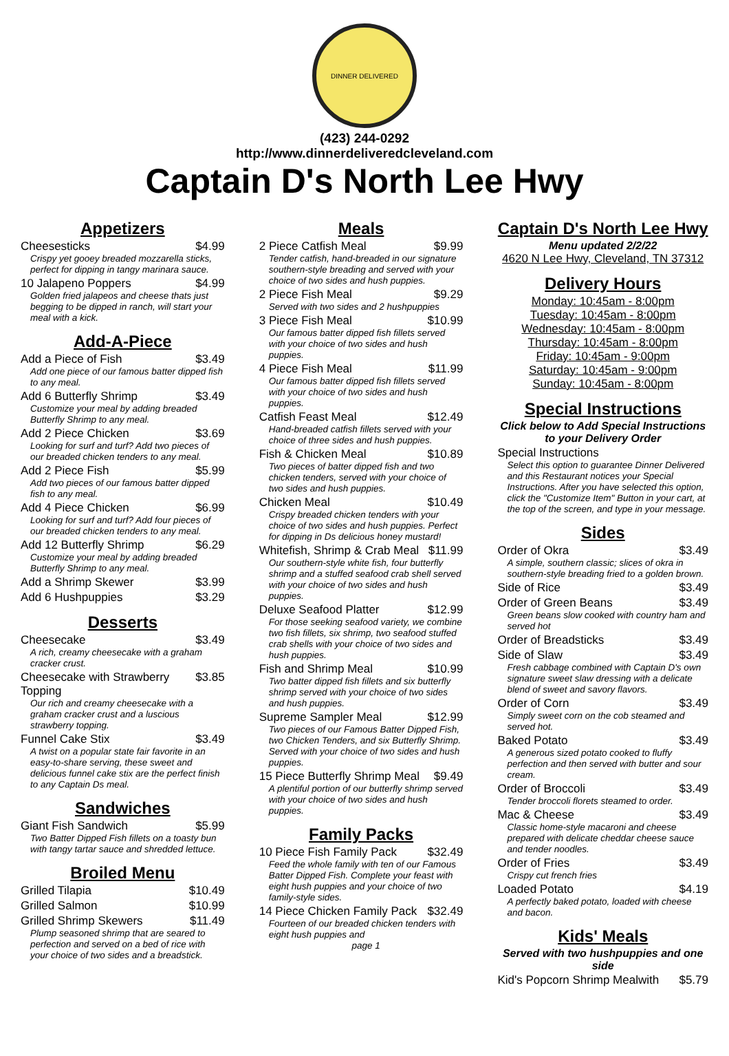DINNER DELIVERED
(423) 244-0292
http://www.dinnerdeliveredcleveland.com
Captain D's North Lee Hwy
Appetizers
Cheesesticks $4.99
Crispy yet gooey breaded mozzarella sticks, perfect for dipping in tangy marinara sauce.
10 Jalapeno Poppers $4.99
Golden fried jalapeos and cheese thats just begging to be dipped in ranch, will start your meal with a kick.
Add-A-Piece
Add a Piece of Fish $3.49
Add one piece of our famous batter dipped fish to any meal.
Add 6 Butterfly Shrimp $3.49
Customize your meal by adding breaded Butterfly Shrimp to any meal.
Add 2 Piece Chicken $3.69
Looking for surf and turf? Add two pieces of our breaded chicken tenders to any meal.
Add 2 Piece Fish $5.99
Add two pieces of our famous batter dipped fish to any meal.
Add 4 Piece Chicken $6.99
Looking for surf and turf? Add four pieces of our breaded chicken tenders to any meal.
Add 12 Butterfly Shrimp $6.29
Customize your meal by adding breaded Butterfly Shrimp to any meal.
Add a Shrimp Skewer $3.99
Add 6 Hushpuppies $3.29
Desserts
Cheesecake $3.49
A rich, creamy cheesecake with a graham cracker crust.
Cheesecake with Strawberry Topping $3.85
Our rich and creamy cheesecake with a graham cracker crust and a luscious strawberry topping.
Funnel Cake Stix $3.49
A twist on a popular state fair favorite in an easy-to-share serving, these sweet and delicious funnel cake stix are the perfect finish to any Captain Ds meal.
Sandwiches
Giant Fish Sandwich $5.99
Two Batter Dipped Fish fillets on a toasty bun with tangy tartar sauce and shredded lettuce.
Broiled Menu
Grilled Tilapia $10.49
Grilled Salmon $10.99
Grilled Shrimp Skewers $11.49
Plump seasoned shrimp that are seared to perfection and served on a bed of rice with your choice of two sides and a breadstick.
Meals
2 Piece Catfish Meal $9.99
Tender catfish, hand-breaded in our signature southern-style breading and served with your choice of two sides and hush puppies.
2 Piece Fish Meal $9.29
Served with two sides and 2 hushpuppies
3 Piece Fish Meal $10.99
Our famous batter dipped fish fillets served with your choice of two sides and hush puppies.
4 Piece Fish Meal $11.99
Our famous batter dipped fish fillets served with your choice of two sides and hush puppies.
Catfish Feast Meal $12.49
Hand-breaded catfish fillets served with your choice of three sides and hush puppies.
Fish & Chicken Meal $10.89
Two pieces of batter dipped fish and two chicken tenders, served with your choice of two sides and hush puppies.
Chicken Meal $10.49
Crispy breaded chicken tenders with your choice of two sides and hush puppies. Perfect for dipping in Ds delicious honey mustard!
Whitefish, Shrimp & Crab Meal $11.99
Our southern-style white fish, four butterfly shrimp and a stuffed seafood crab shell served with your choice of two sides and hush puppies.
Deluxe Seafood Platter $12.99
For those seeking seafood variety, we combine two fish fillets, six shrimp, two seafood stuffed crab shells with your choice of two sides and hush puppies.
Fish and Shrimp Meal $10.99
Two batter dipped fish fillets and six butterfly shrimp served with your choice of two sides and hush puppies.
Supreme Sampler Meal $12.99
Two pieces of our Famous Batter Dipped Fish, two Chicken Tenders, and six Butterfly Shrimp. Served with your choice of two sides and hush puppies.
15 Piece Butterfly Shrimp Meal $9.49
A plentiful portion of our butterfly shrimp served with your choice of two sides and hush puppies.
Family Packs
10 Piece Fish Family Pack $32.49
Feed the whole family with ten of our Famous Batter Dipped Fish. Complete your feast with eight hush puppies and your choice of two family-style sides.
14 Piece Chicken Family Pack $32.49
Fourteen of our breaded chicken tenders with eight hush puppies and
page 1
Captain D's North Lee Hwy
Menu updated 2/2/22
4620 N Lee Hwy, Cleveland, TN 37312
Delivery Hours
Monday: 10:45am - 8:00pm
Tuesday: 10:45am - 8:00pm
Wednesday: 10:45am - 8:00pm
Thursday: 10:45am - 8:00pm
Friday: 10:45am - 9:00pm
Saturday: 10:45am - 9:00pm
Sunday: 10:45am - 8:00pm
Special Instructions
Click below to Add Special Instructions to your Delivery Order
Special Instructions
Select this option to guarantee Dinner Delivered and this Restaurant notices your Special Instructions. After you have selected this option, click the "Customize Item" Button in your cart, at the top of the screen, and type in your message.
Sides
Order of Okra $3.49
A simple, southern classic; slices of okra in southern-style breading fried to a golden brown.
Side of Rice $3.49
Order of Green Beans $3.49
Green beans slow cooked with country ham and served hot
Order of Breadsticks $3.49
Side of Slaw $3.49
Fresh cabbage combined with Captain D's own signature sweet slaw dressing with a delicate blend of sweet and savory flavors.
Order of Corn $3.49
Simply sweet corn on the cob steamed and served hot.
Baked Potato $3.49
A generous sized potato cooked to fluffy perfection and then served with butter and sour cream.
Order of Broccoli $3.49
Tender broccoli florets steamed to order.
Mac & Cheese $3.49
Classic home-style macaroni and cheese prepared with delicate cheddar cheese sauce and tender noodles.
Order of Fries $3.49
Crispy cut french fries
Loaded Potato $4.19
A perfectly baked potato, loaded with cheese and bacon.
Kids' Meals
Served with two hushpuppies and one side
Kid's Popcorn Shrimp Mealwith $5.79